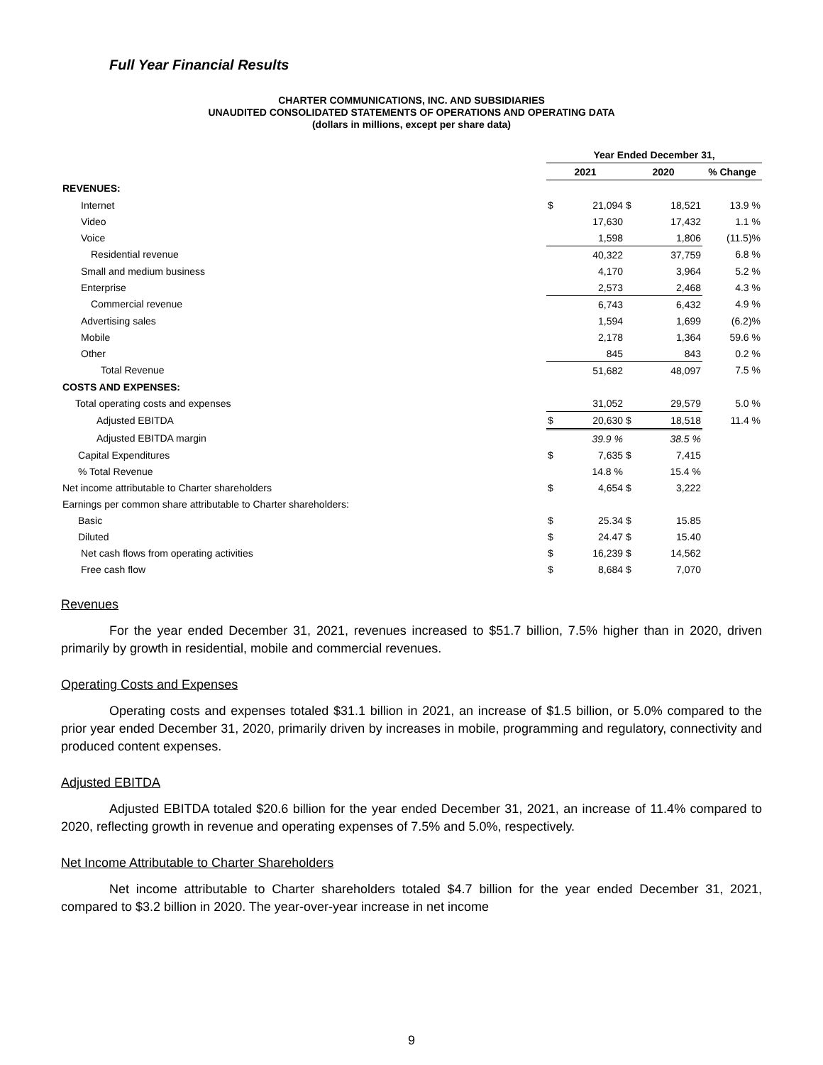Full Year Financial Results
CHARTER COMMUNICATIONS, INC. AND SUBSIDIARIES
UNAUDITED CONSOLIDATED STATEMENTS OF OPERATIONS AND OPERATING DATA
(dollars in millions, except per share data)
| | Year Ended December 31, | | | | |
| | 2021 | | 2020 | | % Change |
| REVENUES: | | | | | |
| Internet | $ | 21,094 | $ | 18,521 | 13.9 % |
| Video | | 17,630 | | 17,432 | 1.1 % |
| Voice | | 1,598 | | 1,806 | (11.5)% |
| Residential revenue | | 40,322 | | 37,759 | 6.8 % |
| Small and medium business | | 4,170 | | 3,964 | 5.2 % |
| Enterprise | | 2,573 | | 2,468 | 4.3 % |
| Commercial revenue | | 6,743 | | 6,432 | 4.9 % |
| Advertising sales | | 1,594 | | 1,699 | (6.2)% |
| Mobile | | 2,178 | | 1,364 | 59.6 % |
| Other | | 845 | | 843 | 0.2 % |
| Total Revenue | | 51,682 | | 48,097 | 7.5 % |
| COSTS AND EXPENSES: | | | | | |
| Total operating costs and expenses | | 31,052 | | 29,579 | 5.0 % |
| Adjusted EBITDA | $ | 20,630 | $ | 18,518 | 11.4 % |
| Adjusted EBITDA margin | | 39.9 % | | 38.5 % | |
| Capital Expenditures | $ | 7,635 | $ | 7,415 | |
| % Total Revenue | | 14.8 % | | 15.4 % | |
| Net income attributable to Charter shareholders | $ | 4,654 | $ | 3,222 | |
| Earnings per common share attributable to Charter shareholders: | | | | | |
| Basic | $ | 25.34 | $ | 15.85 | |
| Diluted | $ | 24.47 | $ | 15.40 | |
| Net cash flows from operating activities | $ | 16,239 | $ | 14,562 | |
| Free cash flow | $ | 8,684 | $ | 7,070 | |
Revenues
For the year ended December 31, 2021, revenues increased to $51.7 billion, 7.5% higher than in 2020, driven primarily by growth in residential, mobile and commercial revenues.
Operating Costs and Expenses
Operating costs and expenses totaled $31.1 billion in 2021, an increase of $1.5 billion, or 5.0% compared to the prior year ended December 31, 2020, primarily driven by increases in mobile, programming and regulatory, connectivity and produced content expenses.
Adjusted EBITDA
Adjusted EBITDA totaled $20.6 billion for the year ended December 31, 2021, an increase of 11.4% compared to 2020, reflecting growth in revenue and operating expenses of 7.5% and 5.0%, respectively.
Net Income Attributable to Charter Shareholders
Net income attributable to Charter shareholders totaled $4.7 billion for the year ended December 31, 2021, compared to $3.2 billion in 2020. The year-over-year increase in net income
9